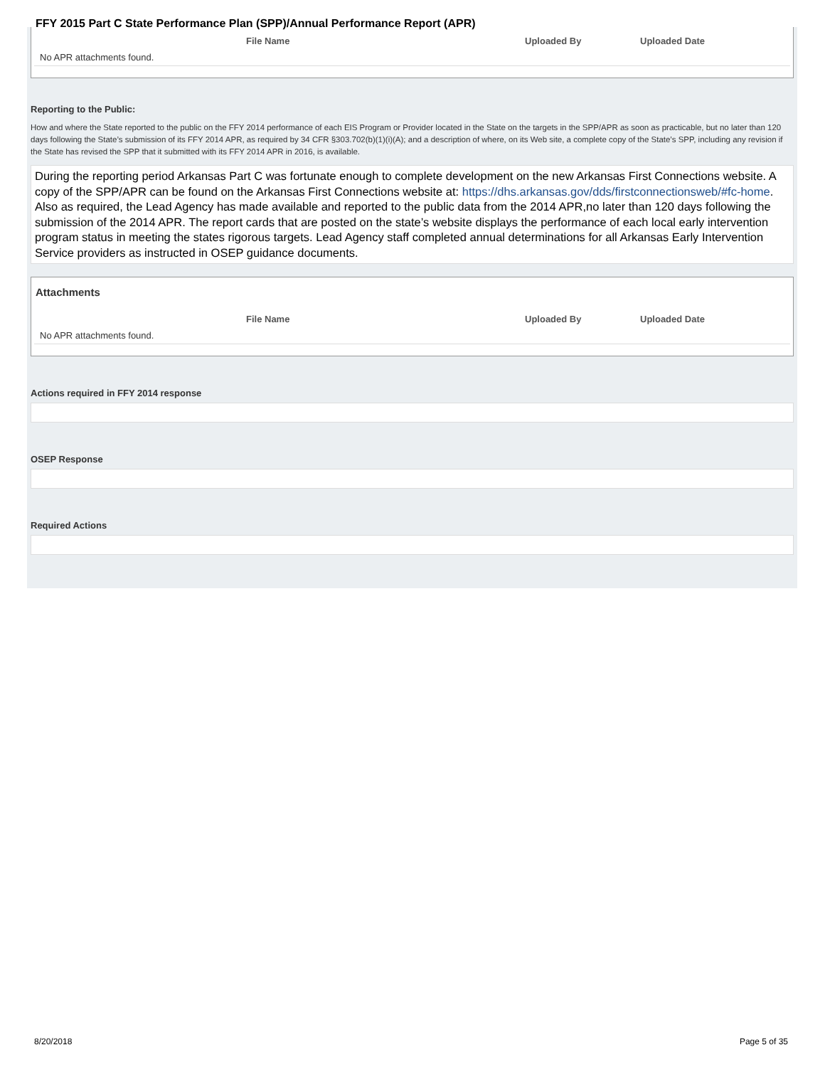FFY 2015 Part C State Performance Plan (SPP)/Annual Performance Report (APR)
| | File Name | Uploaded By | Uploaded Date |
| --- | --- | --- | --- |
| No APR attachments found. | | | |
Reporting to the Public:
How and where the State reported to the public on the FFY 2014 performance of each EIS Program or Provider located in the State on the targets in the SPP/APR as soon as practicable, but no later than 120 days following the State’s submission of its FFY 2014 APR, as required by 34 CFR §303.702(b)(1)(i)(A); and a description of where, on its Web site, a complete copy of the State’s SPP, including any revision if the State has revised the SPP that it submitted with its FFY 2014 APR in 2016, is available.
During the reporting period Arkansas Part C was fortunate enough to complete development on the new Arkansas First Connections website. A copy of the SPP/APR can be found on the Arkansas First Connections website at: https://dhs.arkansas.gov/dds/firstconnectionsweb/#fc-home. Also as required, the Lead Agency has made available and reported to the public data from the 2014 APR,no later than 120 days following the submission of the 2014 APR. The report cards that are posted on the state’s website displays the performance of each local early intervention program status in meeting the states rigorous targets. Lead Agency staff completed annual determinations for all Arkansas Early Intervention Service providers as instructed in OSEP guidance documents.
Attachments
| | File Name | Uploaded By | Uploaded Date |
| --- | --- | --- | --- |
| No APR attachments found. | | | |
Actions required in FFY 2014 response
OSEP Response
Required Actions
8/20/2018 Page 5 of 35